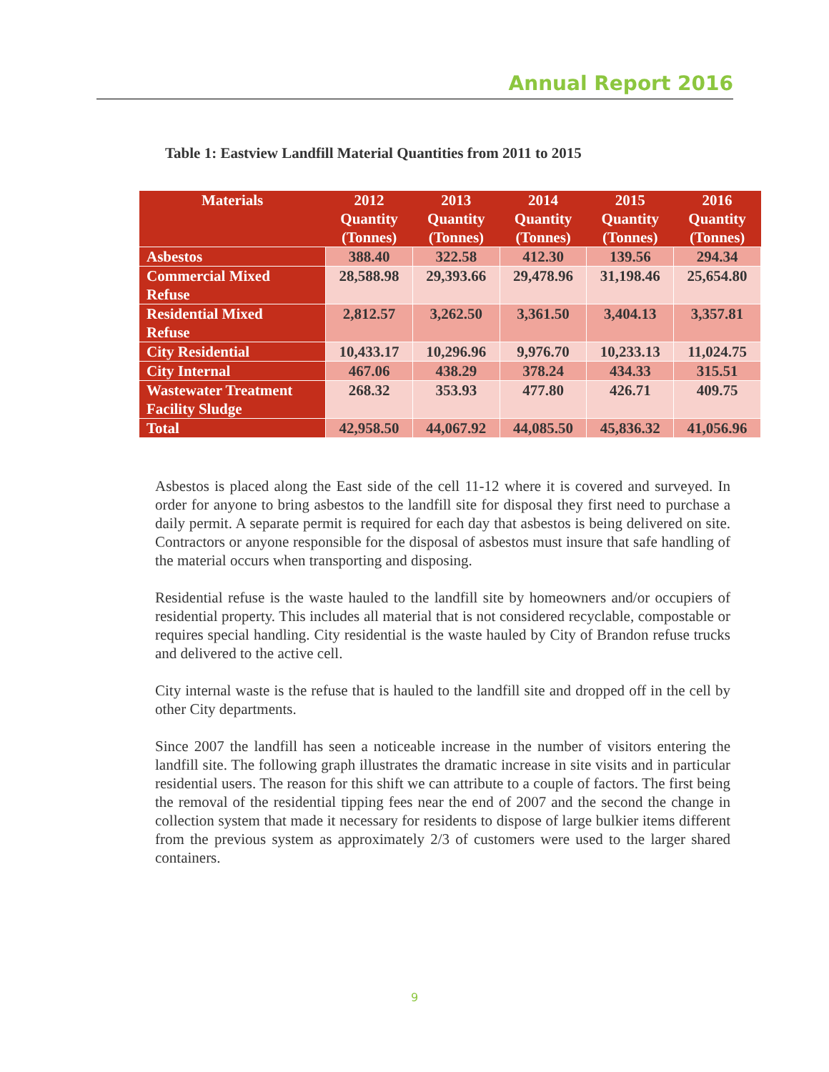Annual Report 2016
Table 1: Eastview Landfill Material Quantities from 2011 to 2015
| Materials | 2012 Quantity (Tonnes) | 2013 Quantity (Tonnes) | 2014 Quantity (Tonnes) | 2015 Quantity (Tonnes) | 2016 Quantity (Tonnes) |
| --- | --- | --- | --- | --- | --- |
| Asbestos | 388.40 | 322.58 | 412.30 | 139.56 | 294.34 |
| Commercial Mixed Refuse | 28,588.98 | 29,393.66 | 29,478.96 | 31,198.46 | 25,654.80 |
| Residential Mixed Refuse | 2,812.57 | 3,262.50 | 3,361.50 | 3,404.13 | 3,357.81 |
| City Residential | 10,433.17 | 10,296.96 | 9,976.70 | 10,233.13 | 11,024.75 |
| City Internal | 467.06 | 438.29 | 378.24 | 434.33 | 315.51 |
| Wastewater Treatment Facility Sludge | 268.32 | 353.93 | 477.80 | 426.71 | 409.75 |
| Total | 42,958.50 | 44,067.92 | 44,085.50 | 45,836.32 | 41,056.96 |
Asbestos is placed along the East side of the cell 11-12 where it is covered and surveyed. In order for anyone to bring asbestos to the landfill site for disposal they first need to purchase a daily permit. A separate permit is required for each day that asbestos is being delivered on site. Contractors or anyone responsible for the disposal of asbestos must insure that safe handling of the material occurs when transporting and disposing.
Residential refuse is the waste hauled to the landfill site by homeowners and/or occupiers of residential property. This includes all material that is not considered recyclable, compostable or requires special handling. City residential is the waste hauled by City of Brandon refuse trucks and delivered to the active cell.
City internal waste is the refuse that is hauled to the landfill site and dropped off in the cell by other City departments.
Since 2007 the landfill has seen a noticeable increase in the number of visitors entering the landfill site. The following graph illustrates the dramatic increase in site visits and in particular residential users. The reason for this shift we can attribute to a couple of factors. The first being the removal of the residential tipping fees near the end of 2007 and the second the change in collection system that made it necessary for residents to dispose of large bulkier items different from the previous system as approximately 2/3 of customers were used to the larger shared containers.
9